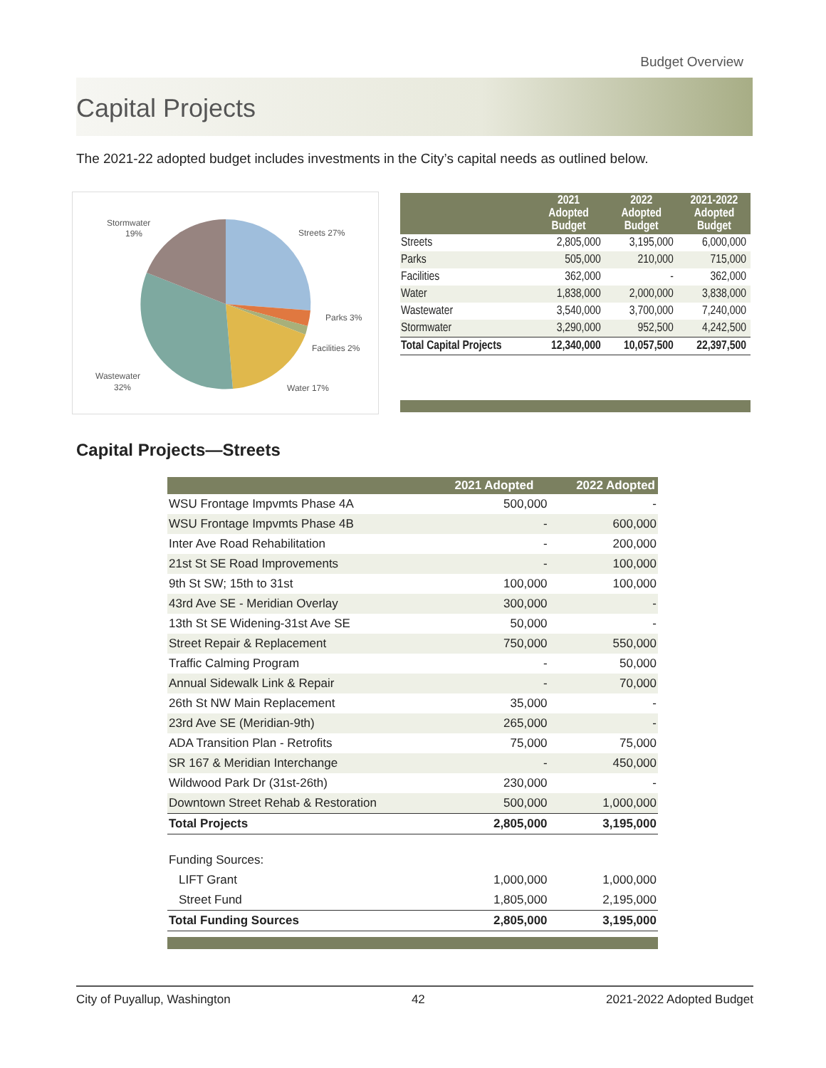Budget Overview
Capital Projects
The 2021-22 adopted budget includes investments in the City’s capital needs as outlined below.
Stormwater
19%
Streets 27%
Parks 3%
Facilities 2%
Wastewater
32%
Water 17%
| | 2021 Adopted Budget | 2022 Adopted Budget | 2021-2022 Adopted Budget |
| --- | --- | --- | --- |
| Streets | 2,805,000 | 3,195,000 | 6,000,000 |
| Parks | 505,000 | 210,000 | 715,000 |
| Facilities | 362,000 | - | 362,000 |
| Water | 1,838,000 | 2,000,000 | 3,838,000 |
| Wastewater | 3,540,000 | 3,700,000 | 7,240,000 |
| Stormwater | 3,290,000 | 952,500 | 4,242,500 |
| Total Capital Projects | 12,340,000 | 10,057,500 | 22,397,500 |
Capital Projects—Streets
| | 2021 Adopted | 2022 Adopted |
| --- | --- | --- |
| WSU Frontage Impvmts Phase 4A | 500,000 | - |
| WSU Frontage Impvmts Phase 4B | - | 600,000 |
| Inter Ave Road Rehabilitation | - | 200,000 |
| 21st St SE Road Improvements | - | 100,000 |
| 9th St SW; 15th to 31st | 100,000 | 100,000 |
| 43rd Ave SE - Meridian Overlay | 300,000 | - |
| 13th St SE Widening-31st Ave SE | 50,000 | - |
| Street Repair & Replacement | 750,000 | 550,000 |
| Traffic Calming Program | - | 50,000 |
| Annual Sidewalk Link & Repair | - | 70,000 |
| 26th St NW Main Replacement | 35,000 | - |
| 23rd Ave SE (Meridian-9th) | 265,000 | - |
| ADA Transition Plan - Retrofits | 75,000 | 75,000 |
| SR 167 & Meridian Interchange | - | 450,000 |
| Wildwood Park Dr (31st-26th) | 230,000 | - |
| Downtown Street Rehab & Restoration | 500,000 | 1,000,000 |
| Total Projects | 2,805,000 | 3,195,000 |
| Funding Sources: | | |
| LIFT Grant | 1,000,000 | 1,000,000 |
| Street Fund | 1,805,000 | 2,195,000 |
| Total Funding Sources | 2,805,000 | 3,195,000 |
City of Puyallup, Washington 42 2021-2022 Adopted Budget